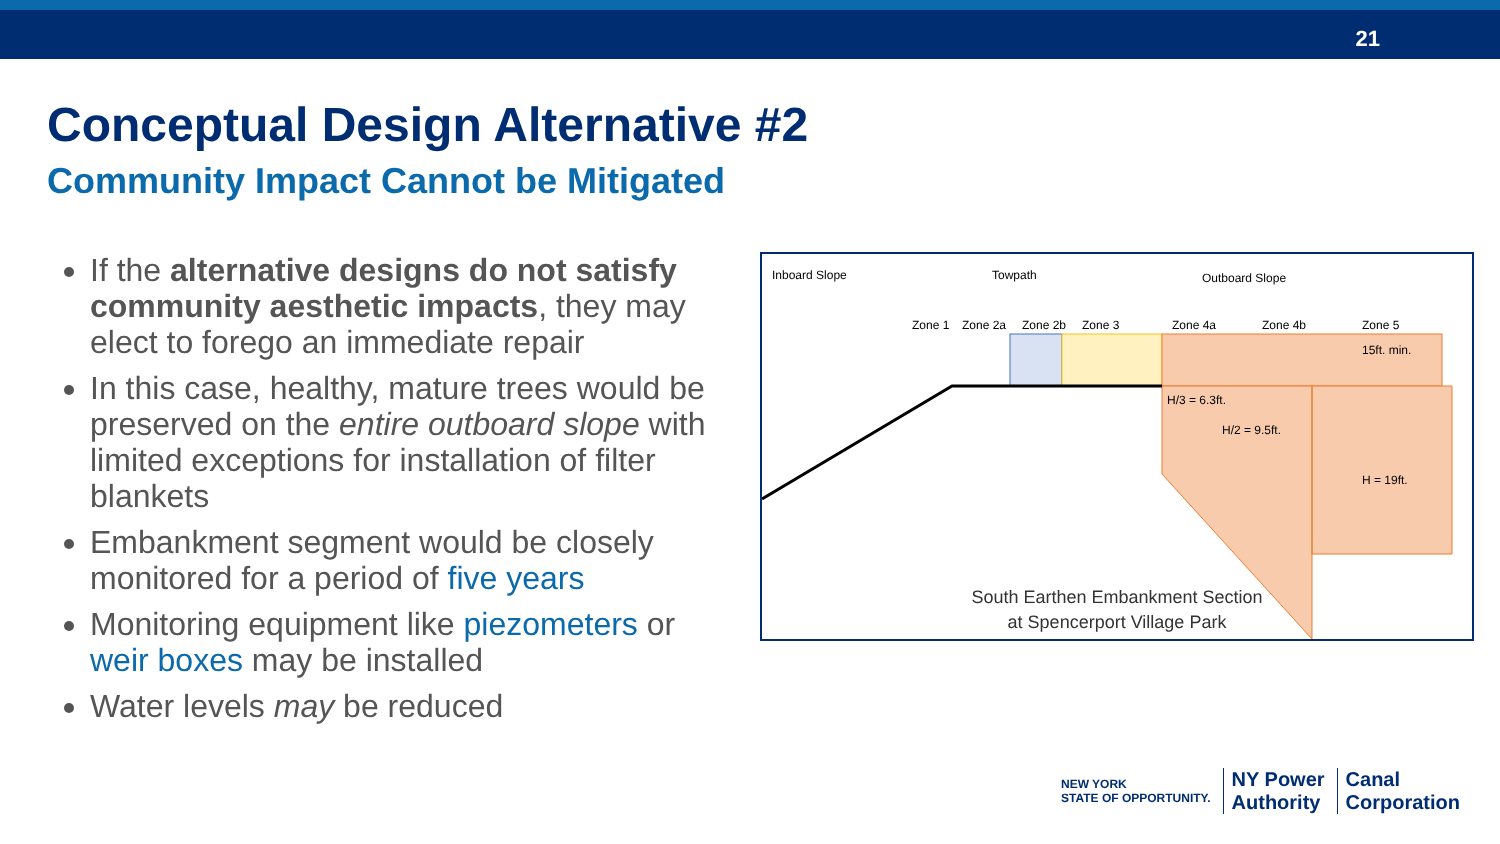21
Conceptual Design Alternative #2
Community Impact Cannot be Mitigated
If the alternative designs do not satisfy community aesthetic impacts, they may elect to forego an immediate repair
In this case, healthy, mature trees would be preserved on the entire outboard slope with limited exceptions for installation of filter blankets
Embankment segment would be closely monitored for a period of five years
Monitoring equipment like piezometers or weir boxes may be installed
Water levels may be reduced
Inboard Slope
Towpath
Outboard Slope
Zone 1
Zone 2a
Zone 2b
Zone 3
Zone 4a
Zone 4b
Zone 5
15ft. min.
H/3 = 6.3ft.
H/2 = 9.5ft.
H = 19ft.
South Earthen Embankment Section
at Spencerport Village Park
NEW YORK
STATE OF OPPORTUNITY.
NY Power
Authority
Canal
Corporation